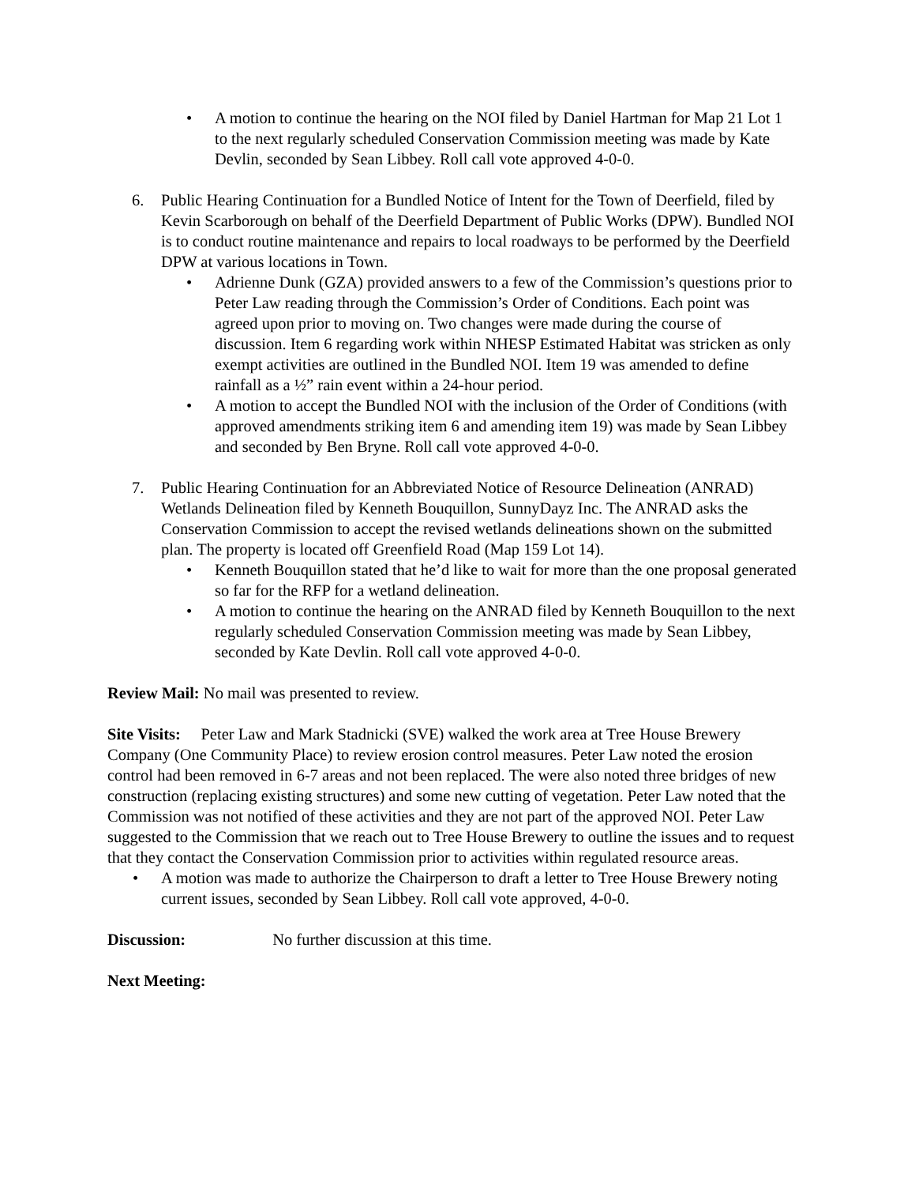• A motion to continue the hearing on the NOI filed by Daniel Hartman for Map 21 Lot 1 to the next regularly scheduled Conservation Commission meeting was made by Kate Devlin, seconded by Sean Libbey. Roll call vote approved 4-0-0.
6. Public Hearing Continuation for a Bundled Notice of Intent for the Town of Deerfield, filed by Kevin Scarborough on behalf of the Deerfield Department of Public Works (DPW). Bundled NOI is to conduct routine maintenance and repairs to local roadways to be performed by the Deerfield DPW at various locations in Town.
• Adrienne Dunk (GZA) provided answers to a few of the Commission’s questions prior to Peter Law reading through the Commission’s Order of Conditions. Each point was agreed upon prior to moving on. Two changes were made during the course of discussion. Item 6 regarding work within NHESP Estimated Habitat was stricken as only exempt activities are outlined in the Bundled NOI. Item 19 was amended to define rainfall as a ½” rain event within a 24-hour period.
• A motion to accept the Bundled NOI with the inclusion of the Order of Conditions (with approved amendments striking item 6 and amending item 19) was made by Sean Libbey and seconded by Ben Bryne. Roll call vote approved 4-0-0.
7. Public Hearing Continuation for an Abbreviated Notice of Resource Delineation (ANRAD) Wetlands Delineation filed by Kenneth Bouquillon, SunnyDayz Inc. The ANRAD asks the Conservation Commission to accept the revised wetlands delineations shown on the submitted plan. The property is located off Greenfield Road (Map 159 Lot 14).
• Kenneth Bouquillon stated that he’d like to wait for more than the one proposal generated so far for the RFP for a wetland delineation.
• A motion to continue the hearing on the ANRAD filed by Kenneth Bouquillon to the next regularly scheduled Conservation Commission meeting was made by Sean Libbey, seconded by Kate Devlin. Roll call vote approved 4-0-0.
Review Mail: No mail was presented to review.
Site Visits: Peter Law and Mark Stadnicki (SVE) walked the work area at Tree House Brewery Company (One Community Place) to review erosion control measures. Peter Law noted the erosion control had been removed in 6-7 areas and not been replaced. The were also noted three bridges of new construction (replacing existing structures) and some new cutting of vegetation. Peter Law noted that the Commission was not notified of these activities and they are not part of the approved NOI. Peter Law suggested to the Commission that we reach out to Tree House Brewery to outline the issues and to request that they contact the Conservation Commission prior to activities within regulated resource areas.
• A motion was made to authorize the Chairperson to draft a letter to Tree House Brewery noting current issues, seconded by Sean Libbey. Roll call vote approved, 4-0-0.
Discussion: No further discussion at this time.
Next Meeting: